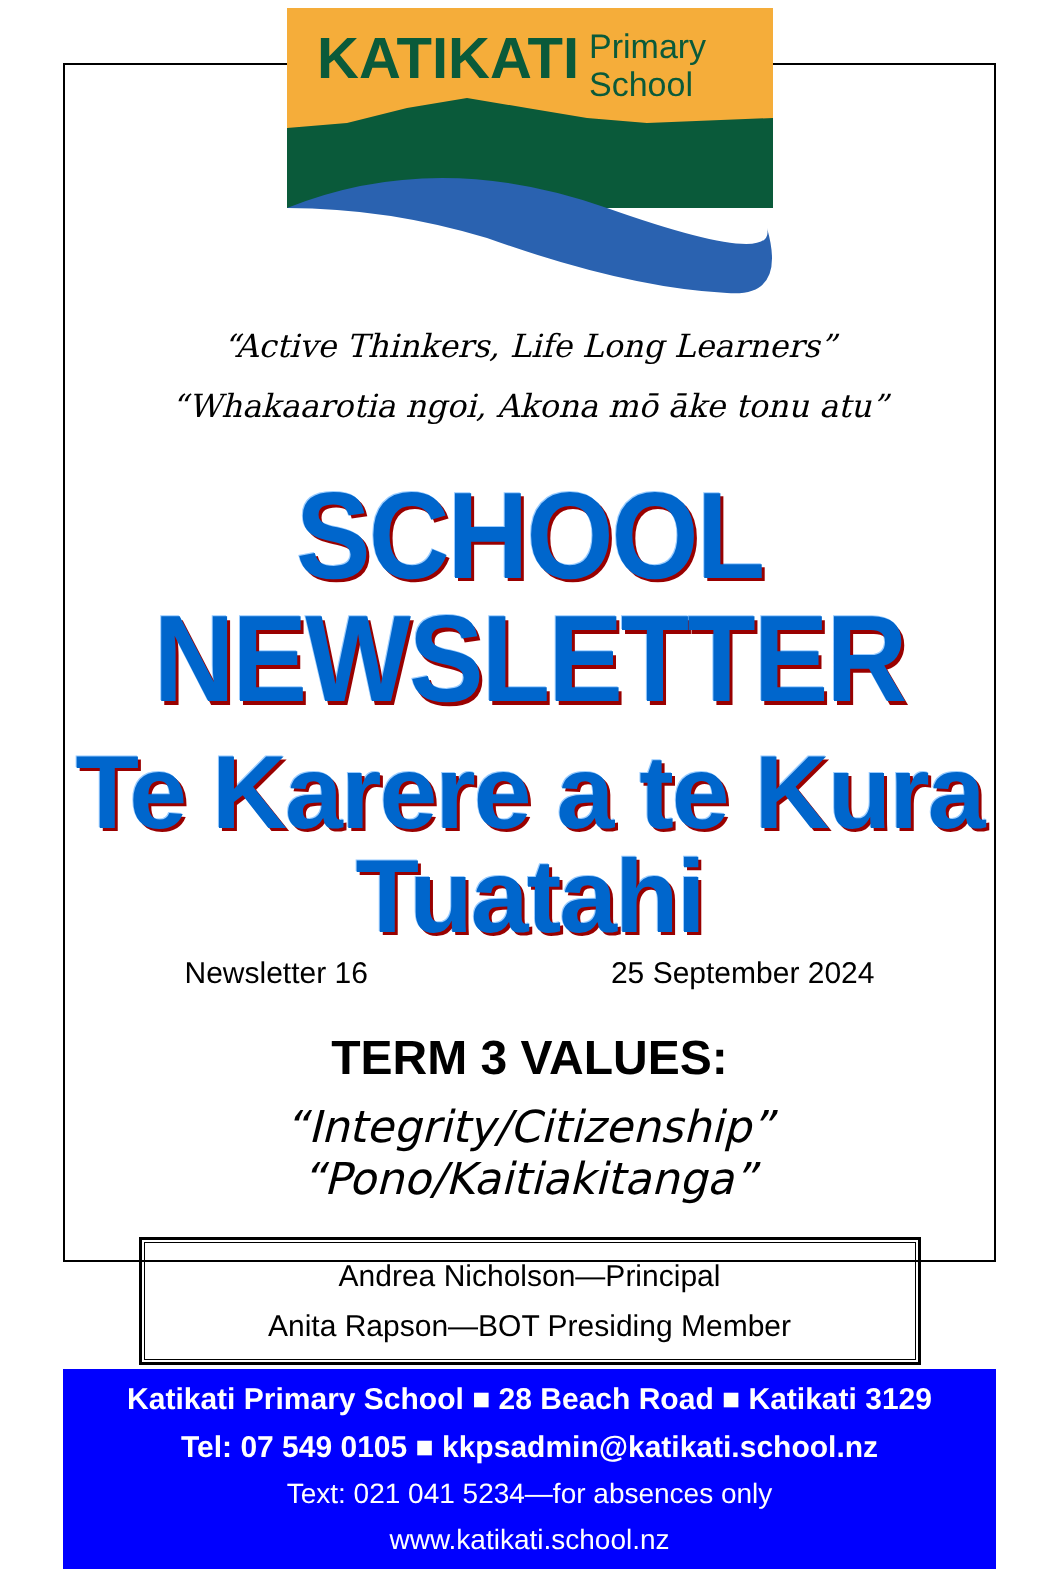KATIKATI
Primary
School
“Active Thinkers, Life Long Learners”
“Whakaarotia ngoi, Akona mō āke tonu atu”
SCHOOL NEWSLETTER
Te Karere a te Kura Tuatahi
Newsletter 16 25 September 2024
TERM 3 VALUES:
“Integrity/Citizenship”
“Pono/Kaitiakitanga”
Andrea Nicholson—Principal
Anita Rapson—BOT Presiding Member
Katikati Primary School ■ 28 Beach Road ■ Katikati 3129
Tel: 07 549 0105 ■ kkpsadmin@katikati.school.nz
Text: 021 041 5234—for absences only
www.katikati.school.nz